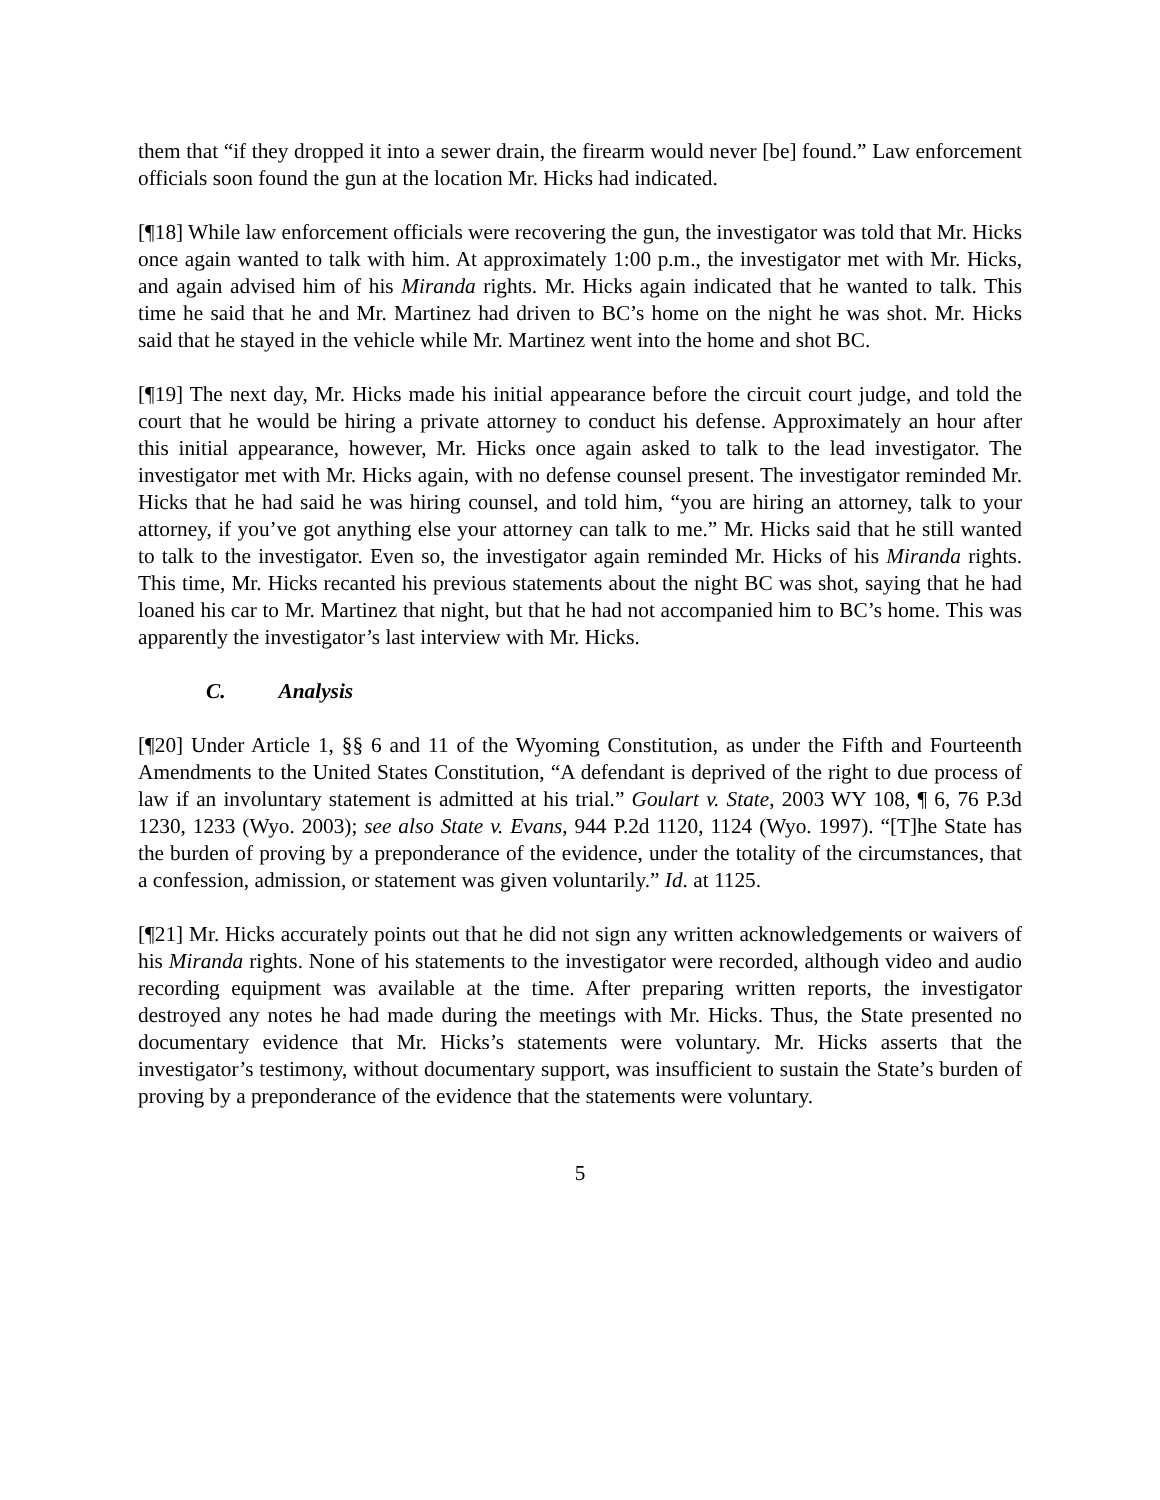them that “if they dropped it into a sewer drain, the firearm would never [be] found.” Law enforcement officials soon found the gun at the location Mr. Hicks had indicated.
[¶18] While law enforcement officials were recovering the gun, the investigator was told that Mr. Hicks once again wanted to talk with him. At approximately 1:00 p.m., the investigator met with Mr. Hicks, and again advised him of his Miranda rights. Mr. Hicks again indicated that he wanted to talk. This time he said that he and Mr. Martinez had driven to BC’s home on the night he was shot. Mr. Hicks said that he stayed in the vehicle while Mr. Martinez went into the home and shot BC.
[¶19] The next day, Mr. Hicks made his initial appearance before the circuit court judge, and told the court that he would be hiring a private attorney to conduct his defense. Approximately an hour after this initial appearance, however, Mr. Hicks once again asked to talk to the lead investigator. The investigator met with Mr. Hicks again, with no defense counsel present. The investigator reminded Mr. Hicks that he had said he was hiring counsel, and told him, “you are hiring an attorney, talk to your attorney, if you’ve got anything else your attorney can talk to me.” Mr. Hicks said that he still wanted to talk to the investigator. Even so, the investigator again reminded Mr. Hicks of his Miranda rights. This time, Mr. Hicks recanted his previous statements about the night BC was shot, saying that he had loaned his car to Mr. Martinez that night, but that he had not accompanied him to BC’s home. This was apparently the investigator’s last interview with Mr. Hicks.
C. Analysis
[¶20] Under Article 1, §§ 6 and 11 of the Wyoming Constitution, as under the Fifth and Fourteenth Amendments to the United States Constitution, “A defendant is deprived of the right to due process of law if an involuntary statement is admitted at his trial.” Goulart v. State, 2003 WY 108, ¶ 6, 76 P.3d 1230, 1233 (Wyo. 2003); see also State v. Evans, 944 P.2d 1120, 1124 (Wyo. 1997). “[T]he State has the burden of proving by a preponderance of the evidence, under the totality of the circumstances, that a confession, admission, or statement was given voluntarily.” Id. at 1125.
[¶21] Mr. Hicks accurately points out that he did not sign any written acknowledgements or waivers of his Miranda rights. None of his statements to the investigator were recorded, although video and audio recording equipment was available at the time. After preparing written reports, the investigator destroyed any notes he had made during the meetings with Mr. Hicks. Thus, the State presented no documentary evidence that Mr. Hicks’s statements were voluntary. Mr. Hicks asserts that the investigator’s testimony, without documentary support, was insufficient to sustain the State’s burden of proving by a preponderance of the evidence that the statements were voluntary.
5